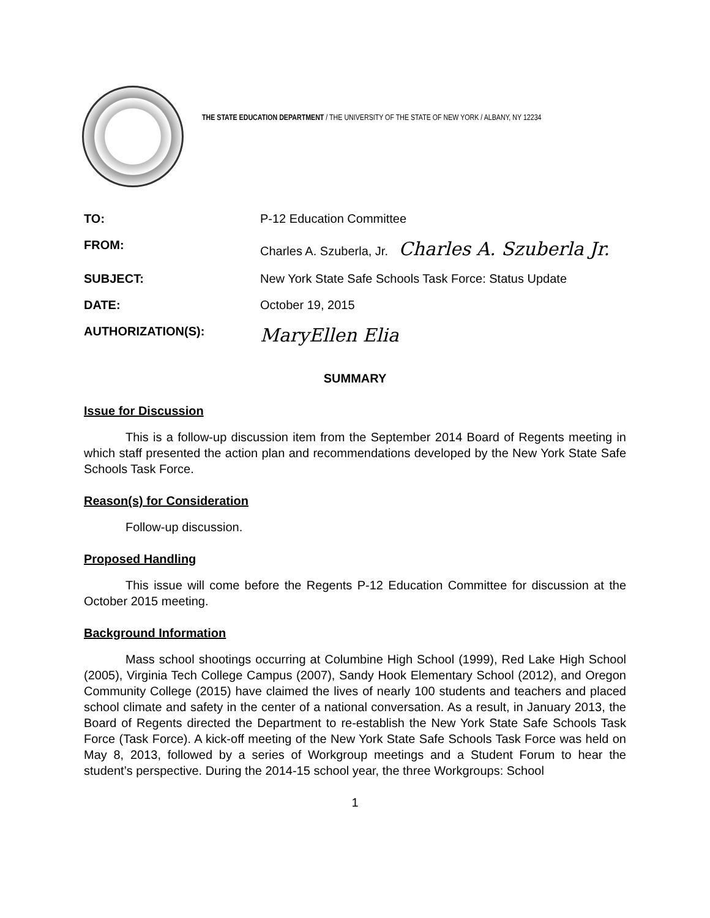THE STATE EDUCATION DEPARTMENT / THE UNIVERSITY OF THE STATE OF NEW YORK / ALBANY, NY 12234
| TO: | P-12 Education Committee |
| FROM: | Charles A. Szuberla, Jr. Charles A. Szuberla Jr. |
| SUBJECT: | New York State Safe Schools Task Force: Status Update |
| DATE: | October 19, 2015 |
| AUTHORIZATION(S): | MaryEllen Elia |
SUMMARY
Issue for Discussion
This is a follow-up discussion item from the September 2014 Board of Regents meeting in which staff presented the action plan and recommendations developed by the New York State Safe Schools Task Force.
Reason(s) for Consideration
Follow-up discussion.
Proposed Handling
This issue will come before the Regents P-12 Education Committee for discussion at the October 2015 meeting.
Background Information
Mass school shootings occurring at Columbine High School (1999), Red Lake High School (2005), Virginia Tech College Campus (2007), Sandy Hook Elementary School (2012), and Oregon Community College (2015) have claimed the lives of nearly 100 students and teachers and placed school climate and safety in the center of a national conversation. As a result, in January 2013, the Board of Regents directed the Department to re-establish the New York State Safe Schools Task Force (Task Force). A kick-off meeting of the New York State Safe Schools Task Force was held on May 8, 2013, followed by a series of Workgroup meetings and a Student Forum to hear the student’s perspective. During the 2014-15 school year, the three Workgroups: School
1